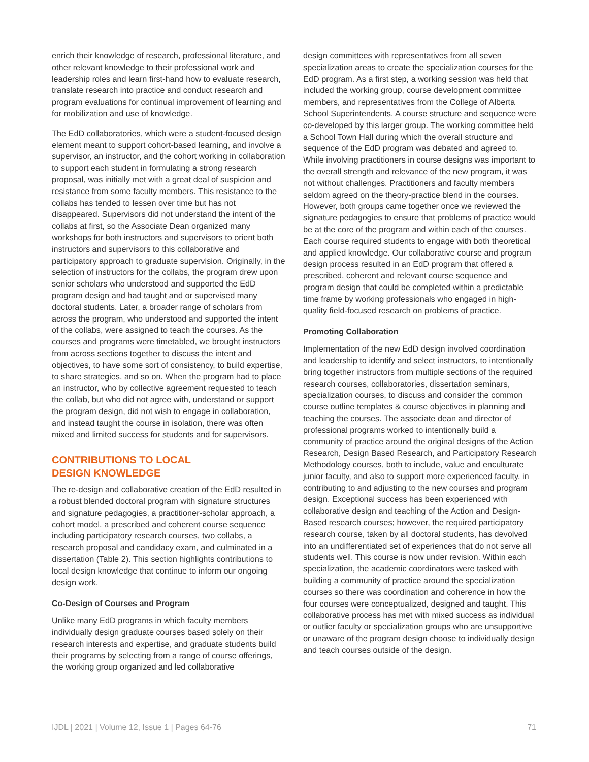enrich their knowledge of research, professional literature, and other relevant knowledge to their professional work and leadership roles and learn first-hand how to evaluate research, translate research into practice and conduct research and program evaluations for continual improvement of learning and for mobilization and use of knowledge.
The EdD collaboratories, which were a student-focused design element meant to support cohort-based learning, and involve a supervisor, an instructor, and the cohort working in collaboration to support each student in formulating a strong research proposal, was initially met with a great deal of suspicion and resistance from some faculty members. This resistance to the collabs has tended to lessen over time but has not disappeared. Supervisors did not understand the intent of the collabs at first, so the Associate Dean organized many workshops for both instructors and supervisors to orient both instructors and supervisors to this collaborative and participatory approach to graduate supervision. Originally, in the selection of instructors for the collabs, the program drew upon senior scholars who understood and supported the EdD program design and had taught and or supervised many doctoral students. Later, a broader range of scholars from across the program, who understood and supported the intent of the collabs, were assigned to teach the courses. As the courses and programs were timetabled, we brought instructors from across sections together to discuss the intent and objectives, to have some sort of consistency, to build expertise, to share strategies, and so on. When the program had to place an instructor, who by collective agreement requested to teach the collab, but who did not agree with, understand or support the program design, did not wish to engage in collaboration, and instead taught the course in isolation, there was often mixed and limited success for students and for supervisors.
CONTRIBUTIONS TO LOCAL
DESIGN KNOWLEDGE
The re-design and collaborative creation of the EdD resulted in a robust blended doctoral program with signature structures and signature pedagogies, a practitioner-scholar approach, a cohort model, a prescribed and coherent course sequence including participatory research courses, two collabs, a research proposal and candidacy exam, and culminated in a dissertation (Table 2). This section highlights contributions to local design knowledge that continue to inform our ongoing design work.
Co-Design of Courses and Program
Unlike many EdD programs in which faculty members individually design graduate courses based solely on their research interests and expertise, and graduate students build their programs by selecting from a range of course offerings, the working group organized and led collaborative
design committees with representatives from all seven specialization areas to create the specialization courses for the EdD program. As a first step, a working session was held that included the working group, course development committee members, and representatives from the College of Alberta School Superintendents. A course structure and sequence were co-developed by this larger group. The working committee held a School Town Hall during which the overall structure and sequence of the EdD program was debated and agreed to. While involving practitioners in course designs was important to the overall strength and relevance of the new program, it was not without challenges. Practitioners and faculty members seldom agreed on the theory-practice blend in the courses. However, both groups came together once we reviewed the signature pedagogies to ensure that problems of practice would be at the core of the program and within each of the courses. Each course required students to engage with both theoretical and applied knowledge. Our collaborative course and program design process resulted in an EdD program that offered a prescribed, coherent and relevant course sequence and program design that could be completed within a predictable time frame by working professionals who engaged in high-quality field-focused research on problems of practice.
Promoting Collaboration
Implementation of the new EdD design involved coordination and leadership to identify and select instructors, to intentionally bring together instructors from multiple sections of the required research courses, collaboratories, dissertation seminars, specialization courses, to discuss and consider the common course outline templates & course objectives in planning and teaching the courses. The associate dean and director of professional programs worked to intentionally build a community of practice around the original designs of the Action Research, Design Based Research, and Participatory Research Methodology courses, both to include, value and enculturate junior faculty, and also to support more experienced faculty, in contributing to and adjusting to the new courses and program design. Exceptional success has been experienced with collaborative design and teaching of the Action and Design-Based research courses; however, the required participatory research course, taken by all doctoral students, has devolved into an undifferentiated set of experiences that do not serve all students well. This course is now under revision. Within each specialization, the academic coordinators were tasked with building a community of practice around the specialization courses so there was coordination and coherence in how the four courses were conceptualized, designed and taught. This collaborative process has met with mixed success as individual or outlier faculty or specialization groups who are unsupportive or unaware of the program design choose to individually design and teach courses outside of the design.
IJDL | 2021 | Volume 12, Issue 1 | Pages 64-76 71